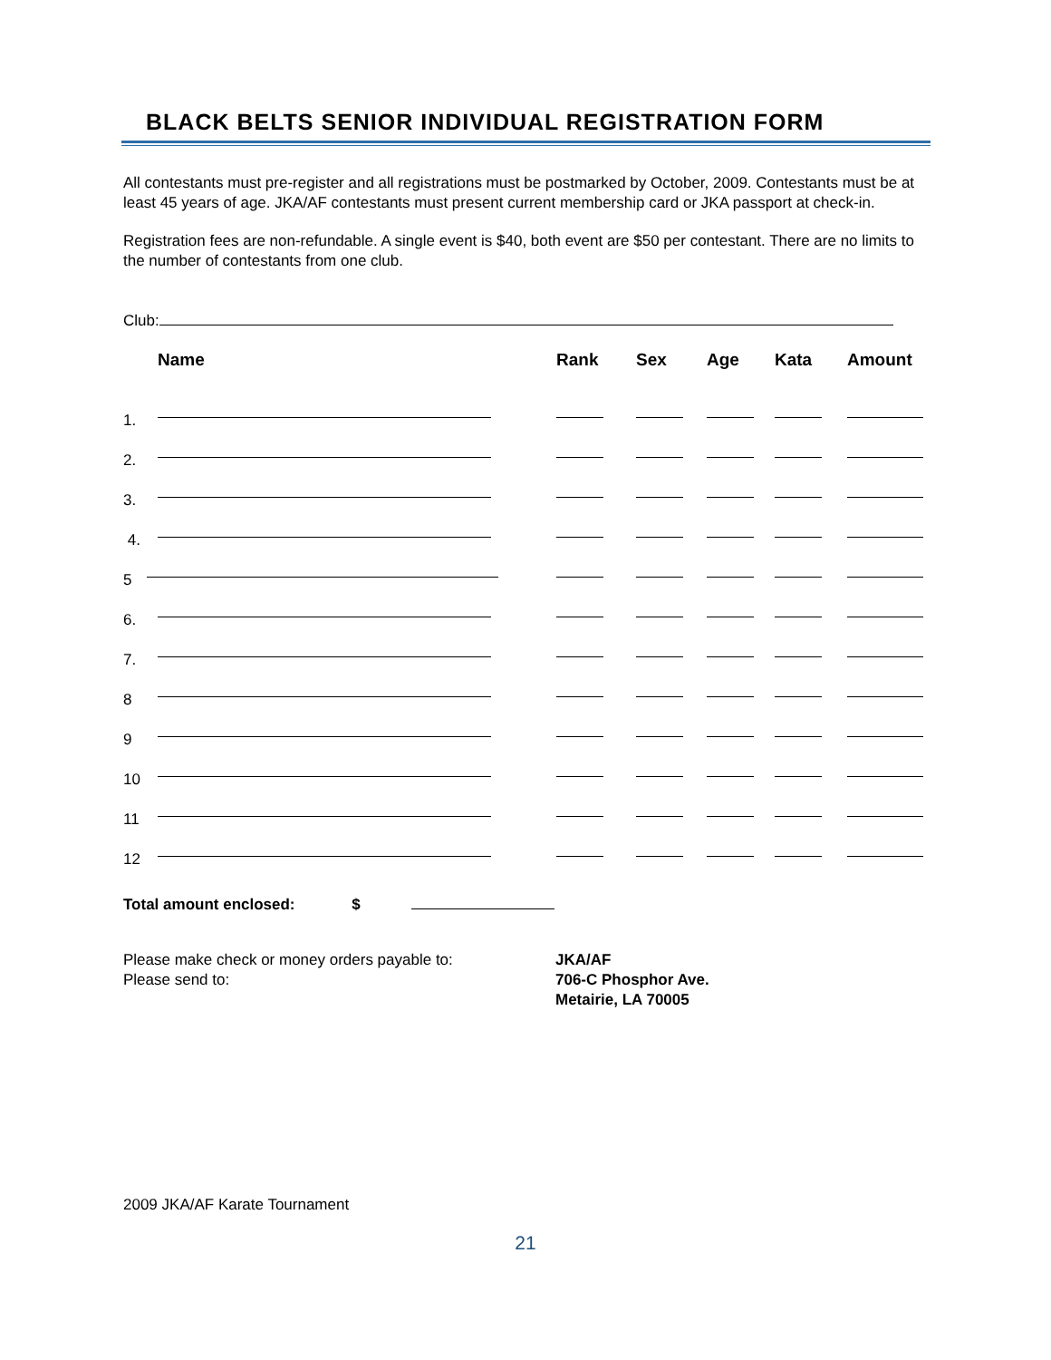BLACK BELTS SENIOR INDIVIDUAL REGISTRATION FORM
All contestants must pre-register and all registrations must be postmarked by October, 2009. Contestants must be at least 45 years of age. JKA/AF contestants must present current membership card or JKA passport at check-in.
Registration fees are non-refundable. A single event is $40, both event are $50 per contestant. There are no limits to the number of contestants from one club.
Club:
| | Name | Rank | Sex | Age | Kata | Amount |
| --- | --- | --- | --- | --- | --- | --- |
| 1. | | | | | | |
| 2. | | | | | | |
| 3. | | | | | | |
| 4. | | | | | | |
| 5 | | | | | | |
| 6. | | | | | | |
| 7. | | | | | | |
| 8 | | | | | | |
| 9 | | | | | | |
| 10 | | | | | | |
| 11 | | | | | | |
| 12 | | | | | | |
Total amount enclosed: $
Please make check or money orders payable to:
Please send to:
JKA/AF
706-C Phosphor Ave.
Metairie, LA 70005
2009 JKA/AF Karate Tournament
21